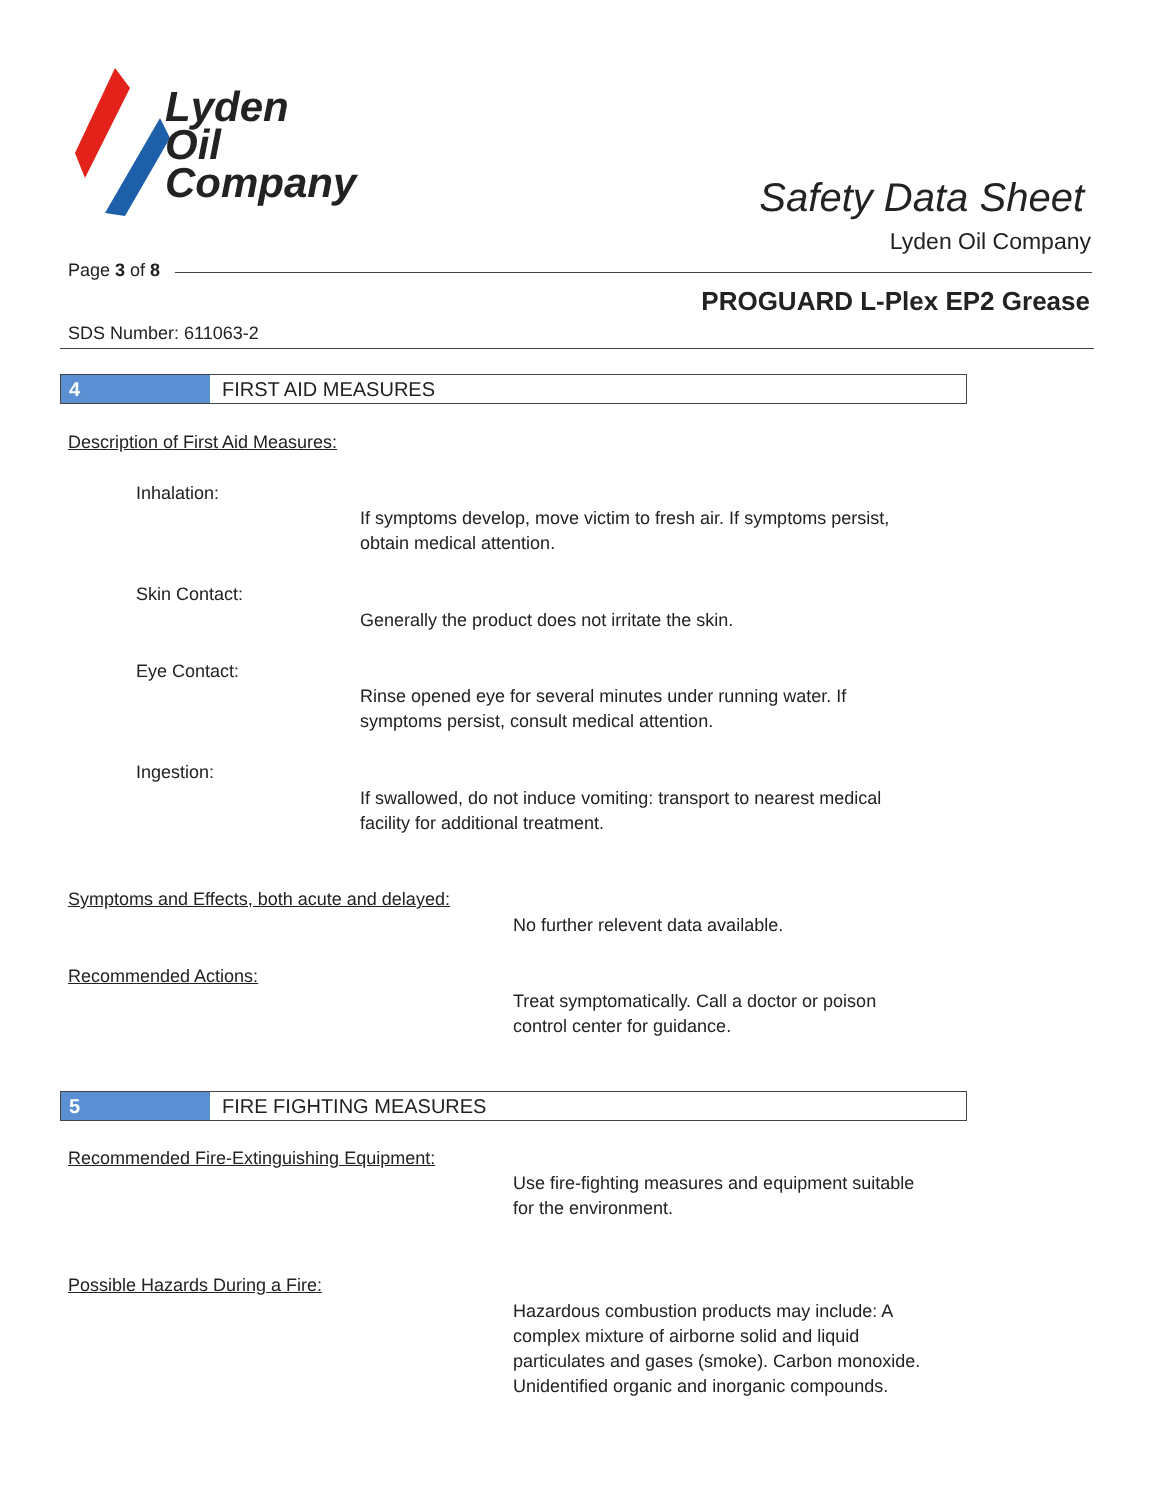Lyden
Oil
Company
Safety Data Sheet
Lyden Oil Company
Page 3 of 8
PROGUARD L-Plex EP2 Grease
SDS Number: 611063-2
4 FIRST AID MEASURES
Description of First Aid Measures:
Inhalation:
If symptoms develop, move victim to fresh air. If symptoms persist,
obtain medical attention.
Skin Contact:
Generally the product does not irritate the skin.
Eye Contact:
Rinse opened eye for several minutes under running water. If
symptoms persist, consult medical attention.
Ingestion:
If swallowed, do not induce vomiting: transport to nearest medical
facility for additional treatment.
Symptoms and Effects, both acute and delayed:
No further relevent data available.
Recommended Actions:
Treat symptomatically. Call a doctor or poison
control center for guidance.
5 FIRE FIGHTING MEASURES
Recommended Fire-Extinguishing Equipment:
Use fire-fighting measures and equipment suitable
for the environment.
Possible Hazards During a Fire:
Hazardous combustion products may include: A
complex mixture of airborne solid and liquid
particulates and gases (smoke). Carbon monoxide.
Unidentified organic and inorganic compounds.